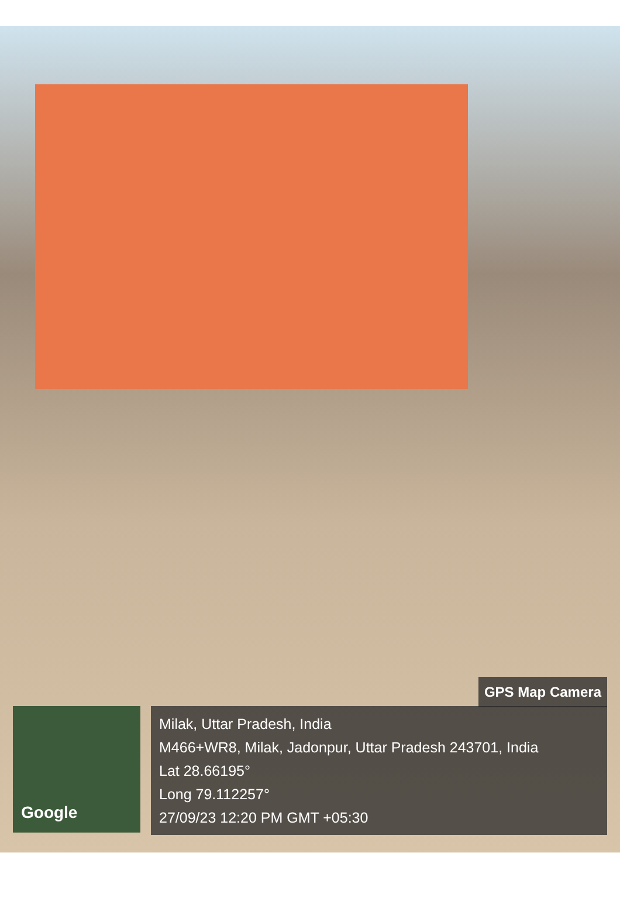Google
GPS Map Camera
Milak, Uttar Pradesh, India
M466+WR8, Milak, Jadonpur, Uttar Pradesh 243701, India
Lat 28.66195°
Long 79.112257°
27/09/23 12:20 PM GMT +05:30